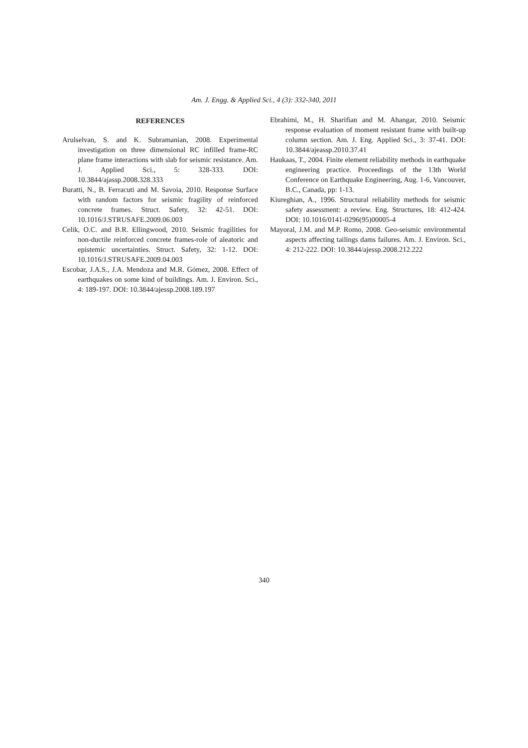Am. J. Engg. & Applied Sci., 4 (3): 332-340, 2011
REFERENCES
Arulselvan, S. and K. Subramanian, 2008. Experimental investigation on three dimensional RC infilled frame-RC plane frame interactions with slab for seismic resistance. Am. J. Applied Sci., 5: 328-333. DOI: 10.3844/ajassp.2008.328.333
Buratti, N., B. Ferracuti and M. Savoia, 2010. Response Surface with random factors for seismic fragility of reinforced concrete frames. Struct. Safety, 32: 42-51. DOI: 10.1016/J.STRUSAFE.2009.06.003
Celik, O.C. and B.R. Ellingwood, 2010. Seismic fragilities for non-ductile reinforced concrete frames-role of aleatoric and epistemic uncertainties. Struct. Safety, 32: 1-12. DOI: 10.1016/J.STRUSAFE.2009.04.003
Escobar, J.A.S., J.A. Mendoza and M.R. Gómez, 2008. Effect of earthquakes on some kind of buildings. Am. J. Environ. Sci., 4: 189-197. DOI: 10.3844/ajessp.2008.189.197
Ebrahimi, M., H. Sharifian and M. Ahangar, 2010. Seismic response evaluation of moment resistant frame with built-up column section. Am. J. Eng. Applied Sci., 3: 37-41. DOI: 10.3844/ajeassp.2010.37.41
Haukaas, T., 2004. Finite element reliability methods in earthquake engineering practice. Proceedings of the 13th World Conference on Earthquake Engineering, Aug. 1-6, Vancouver, B.C., Canada, pp: 1-13.
Kiureghian, A., 1996. Structural reliability methods for seismic safety assessment: a review. Eng. Structures, 18: 412-424. DOI: 10.1016/0141-0296(95)00005-4
Mayoral, J.M. and M.P. Romo, 2008. Geo-seismic environmental aspects affecting tailings dams failures. Am. J. Environ. Sci., 4: 212-222. DOI: 10.3844/ajessp.2008.212.222
340